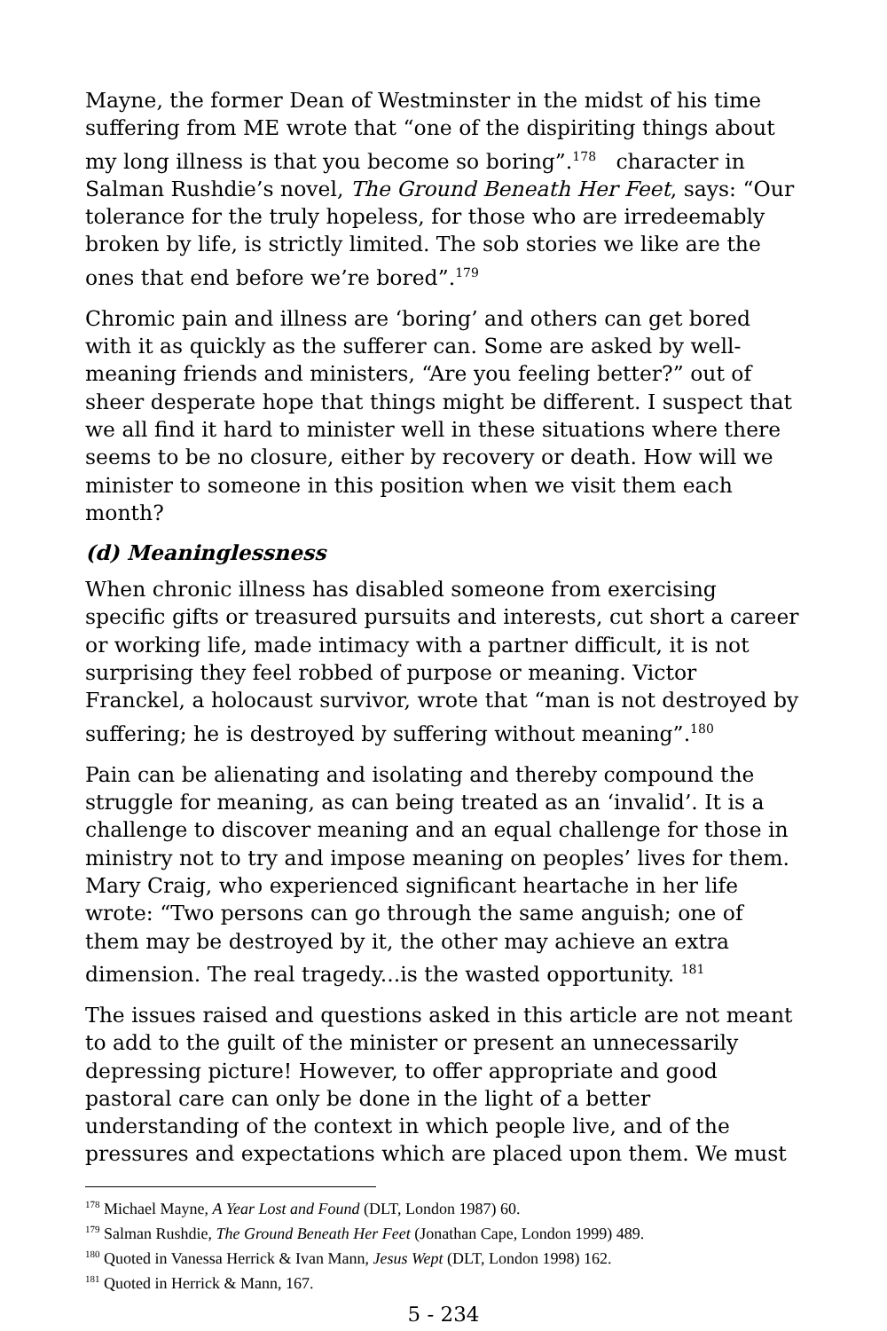Mayne, the former Dean of Westminster in the midst of his time suffering from ME wrote that “one of the dispiriting things about my long illness is that you become so boring”.<sup>178</sup> character in Salman Rushdie’s novel, The Ground Beneath Her Feet, says: “Our tolerance for the truly hopeless, for those who are irredeemably broken by life, is strictly limited. The sob stories we like are the ones that end before we’re bored”.<sup>179</sup>
Chromic pain and illness are ‘boring’ and others can get bored with it as quickly as the sufferer can. Some are asked by well-meaning friends and ministers, “Are you feeling better?” out of sheer desperate hope that things might be different. I suspect that we all find it hard to minister well in these situations where there seems to be no closure, either by recovery or death. How will we minister to someone in this position when we visit them each month?
(d) Meaninglessness
When chronic illness has disabled someone from exercising specific gifts or treasured pursuits and interests, cut short a career or working life, made intimacy with a partner difficult, it is not surprising they feel robbed of purpose or meaning. Victor Franckel, a holocaust survivor, wrote that “man is not destroyed by suffering; he is destroyed by suffering without meaning”.<sup>180</sup>
Pain can be alienating and isolating and thereby compound the struggle for meaning, as can being treated as an ‘invalid’. It is a challenge to discover meaning and an equal challenge for those in ministry not to try and impose meaning on peoples’ lives for them. Mary Craig, who experienced significant heartache in her life wrote: “Two persons can go through the same anguish; one of them may be destroyed by it, the other may achieve an extra dimension. The real tragedy...is the wasted opportunity. <sup>181</sup>
The issues raised and questions asked in this article are not meant to add to the guilt of the minister or present an unnecessarily depressing picture! However, to offer appropriate and good pastoral care can only be done in the light of a better understanding of the context in which people live, and of the pressures and expectations which are placed upon them. We must
<sup>178</sup> Michael Mayne, A Year Lost and Found (DLT, London 1987) 60.
<sup>179</sup> Salman Rushdie, The Ground Beneath Her Feet (Jonathan Cape, London 1999) 489.
<sup>180</sup> Quoted in Vanessa Herrick & Ivan Mann, Jesus Wept (DLT, London 1998) 162.
<sup>181</sup> Quoted in Herrick & Mann, 167.
5 - 234